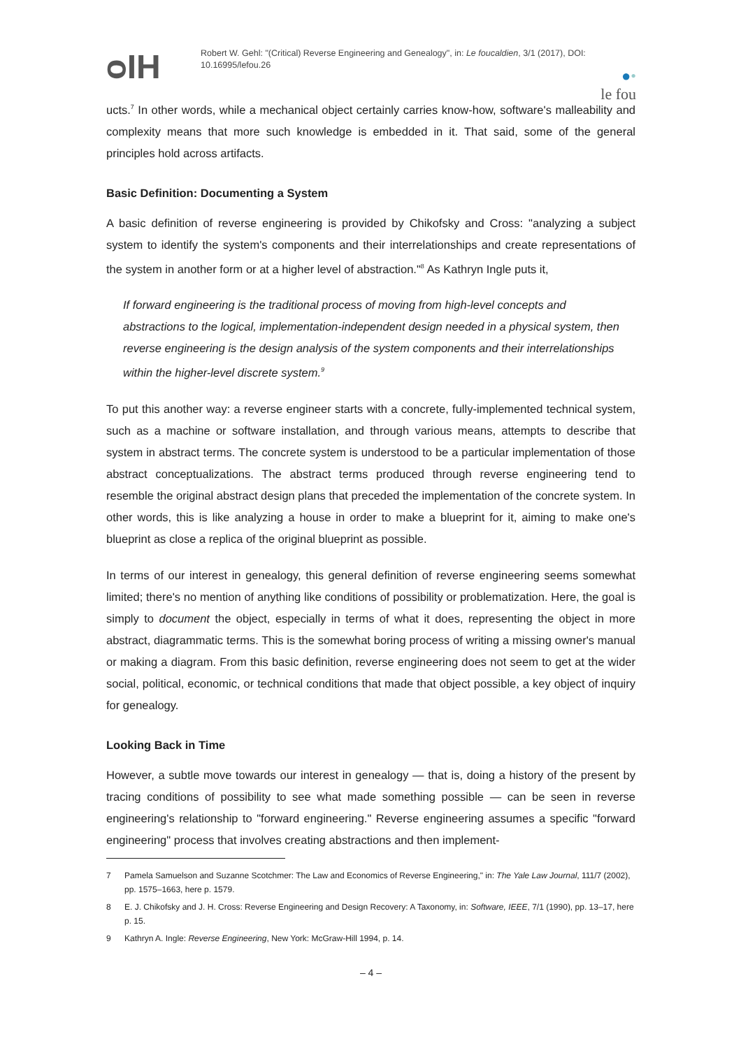ᴑƖH
Robert W. Gehl: "(Critical) Reverse Engineering and Genealogy", in: Le foucaldien, 3/1 (2017), DOI: 10.16995/lefou.26
●•
le fou
ucts.<sup>7</sup> In other words, while a mechanical object certainly carries know-how, software's malleability and complexity means that more such knowledge is embedded in it. That said, some of the general principles hold across artifacts.
Basic Definition: Documenting a System
A basic definition of reverse engineering is provided by Chikofsky and Cross: "analyzing a subject system to identify the system's components and their interrelationships and create representations of the system in another form or at a higher level of abstraction."<sup>8</sup> As Kathryn Ingle puts it,
If forward engineering is the traditional process of moving from high-level concepts and abstractions to the logical, implementation-independent design needed in a physical system, then reverse engineering is the design analysis of the system components and their interrelationships within the higher-level discrete system.<sup>9</sup>
To put this another way: a reverse engineer starts with a concrete, fully-implemented technical system, such as a machine or software installation, and through various means, attempts to describe that system in abstract terms. The concrete system is understood to be a particular implementation of those abstract conceptualizations. The abstract terms produced through reverse engineering tend to resemble the original abstract design plans that preceded the implementation of the concrete system. In other words, this is like analyzing a house in order to make a blueprint for it, aiming to make one's blueprint as close a replica of the original blueprint as possible.
In terms of our interest in genealogy, this general definition of reverse engineering seems somewhat limited; there's no mention of anything like conditions of possibility or problematization. Here, the goal is simply to document the object, especially in terms of what it does, representing the object in more abstract, diagrammatic terms. This is the somewhat boring process of writing a missing owner's manual or making a diagram. From this basic definition, reverse engineering does not seem to get at the wider social, political, economic, or technical conditions that made that object possible, a key object of inquiry for genealogy.
Looking Back in Time
However, a subtle move towards our interest in genealogy — that is, doing a history of the present by tracing conditions of possibility to see what made something possible — can be seen in reverse engineering's relationship to "forward engineering." Reverse engineering assumes a specific "forward engineering" process that involves creating abstractions and then implement-
7 Pamela Samuelson and Suzanne Scotchmer: The Law and Economics of Reverse Engineering," in: The Yale Law Journal, 111/7 (2002), pp. 1575–1663, here p. 1579.
8 E. J. Chikofsky and J. H. Cross: Reverse Engineering and Design Recovery: A Taxonomy, in: Software, IEEE, 7/1 (1990), pp. 13–17, here p. 15.
9 Kathryn A. Ingle: Reverse Engineering, New York: McGraw-Hill 1994, p. 14.
– 4 –